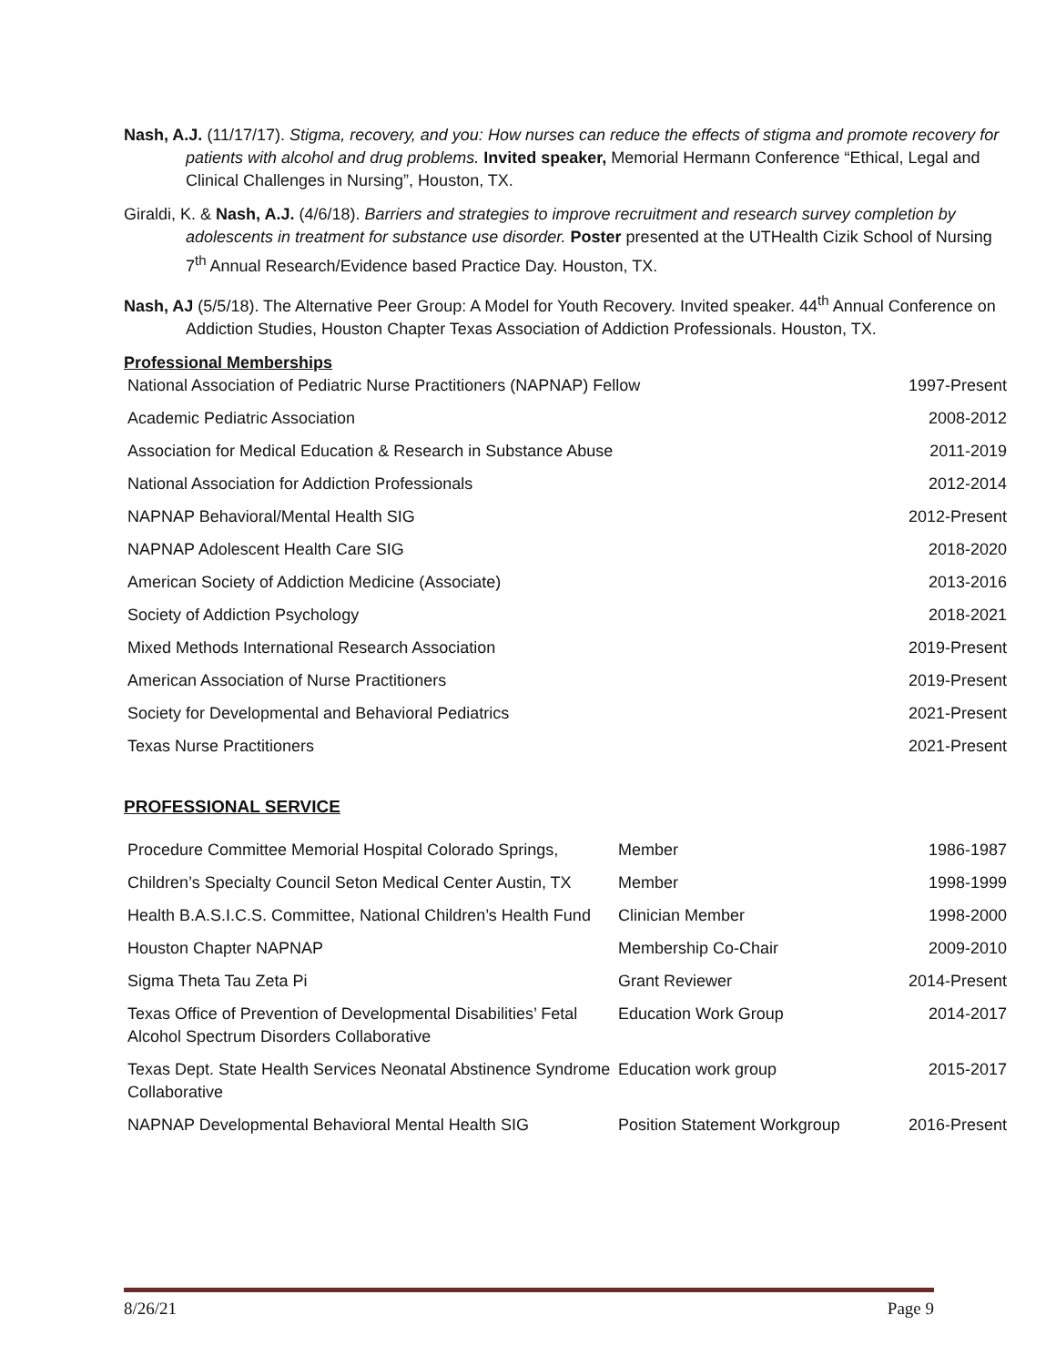Nash, A.J. (11/17/17). Stigma, recovery, and you: How nurses can reduce the effects of stigma and promote recovery for patients with alcohol and drug problems. Invited speaker, Memorial Hermann Conference “Ethical, Legal and Clinical Challenges in Nursing”, Houston, TX.
Giraldi, K. & Nash, A.J. (4/6/18). Barriers and strategies to improve recruitment and research survey completion by adolescents in treatment for substance use disorder. Poster presented at the UTHealth Cizik School of Nursing 7<sup>th</sup> Annual Research/Evidence based Practice Day. Houston, TX.
Nash, AJ (5/5/18). The Alternative Peer Group: A Model for Youth Recovery. Invited speaker. 44<sup>th</sup> Annual Conference on Addiction Studies, Houston Chapter Texas Association of Addiction Professionals. Houston, TX.
Professional Memberships
| National Association of Pediatric Nurse Practitioners (NAPNAP) Fellow | 1997-Present |
| Academic Pediatric Association | 2008-2012 |
| Association for Medical Education & Research in Substance Abuse | 2011-2019 |
| National Association for Addiction Professionals | 2012-2014 |
| NAPNAP Behavioral/Mental Health SIG | 2012-Present |
| NAPNAP Adolescent Health Care SIG | 2018-2020 |
| American Society of Addiction Medicine (Associate) | 2013-2016 |
| Society of Addiction Psychology | 2018-2021 |
| Mixed Methods International Research Association | 2019-Present |
| American Association of Nurse Practitioners | 2019-Present |
| Society for Developmental and Behavioral Pediatrics | 2021-Present |
| Texas Nurse Practitioners | 2021-Present |
PROFESSIONAL SERVICE
| Procedure Committee Memorial Hospital Colorado Springs, | Member | 1986-1987 |
| Children’s Specialty Council Seton Medical Center Austin, TX | Member | 1998-1999 |
| Health B.A.S.I.C.S. Committee, National Children’s Health Fund | Clinician Member | 1998-2000 |
| Houston Chapter NAPNAP | Membership Co-Chair | 2009-2010 |
| Sigma Theta Tau Zeta Pi | Grant Reviewer | 2014-Present |
| Texas Office of Prevention of Developmental Disabilities’ Fetal Alcohol Spectrum Disorders Collaborative | Education Work Group | 2014-2017 |
| Texas Dept. State Health Services Neonatal Abstinence Syndrome Collaborative | Education work group | 2015-2017 |
| NAPNAP Developmental Behavioral Mental Health SIG | Position Statement Workgroup | 2016-Present |
8/26/21 Page 9